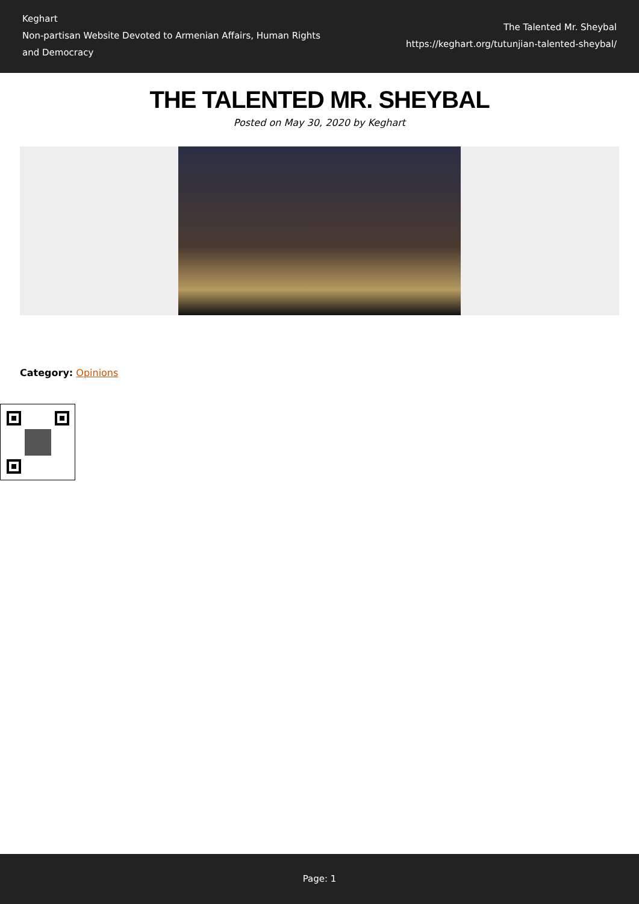Keghart
Non-partisan Website Devoted to Armenian Affairs, Human Rights and Democracy
The Talented Mr. Sheybal
https://keghart.org/tutunjian-talented-sheybal/
THE TALENTED MR. SHEYBAL
Posted on May 30, 2020 by Keghart
Category: Opinions
Page: 1